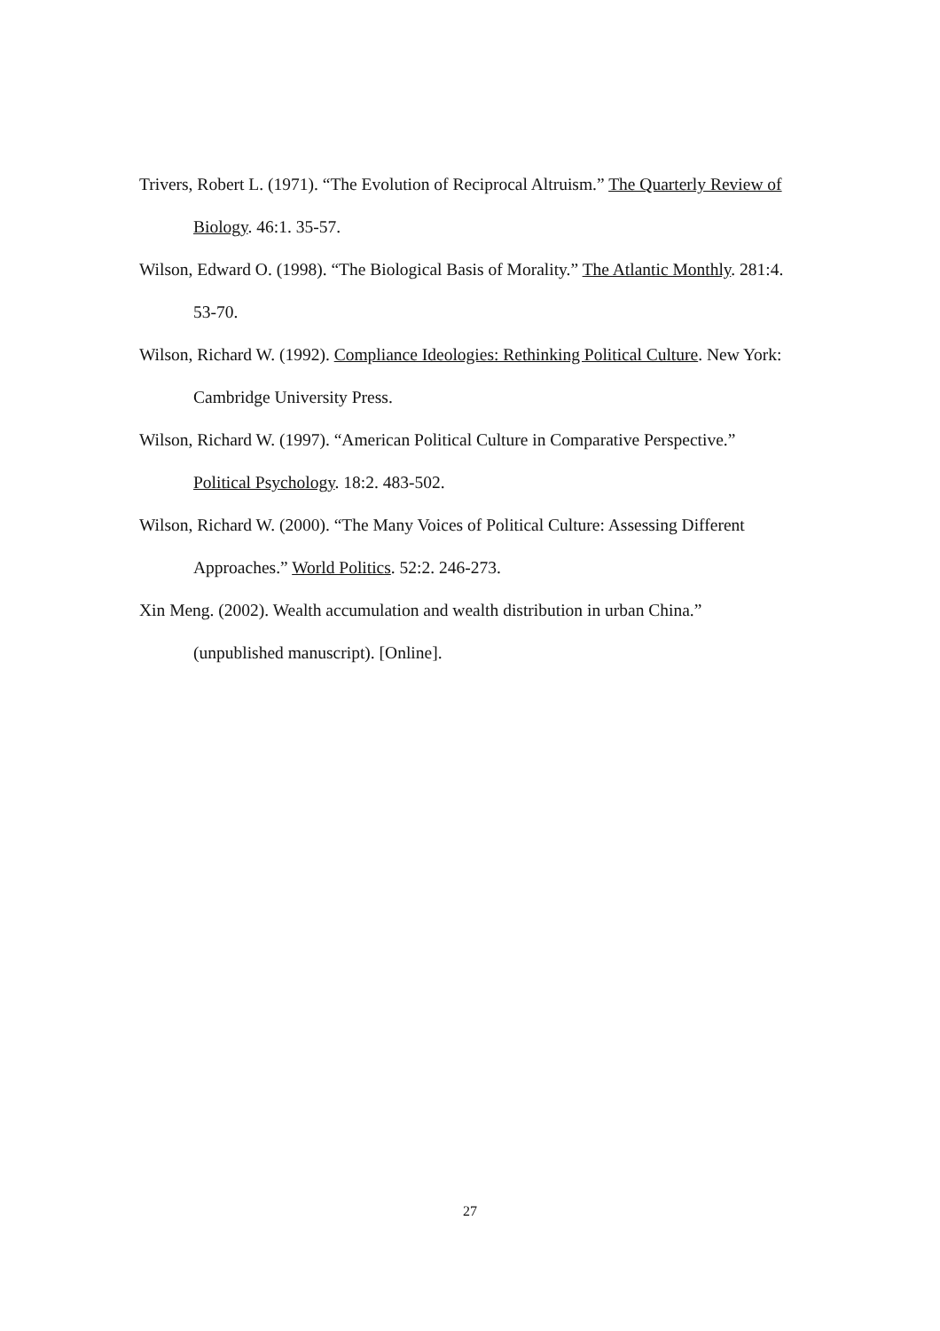Trivers, Robert L. (1971). “The Evolution of Reciprocal Altruism.” The Quarterly Review of Biology. 46:1. 35-57.
Wilson, Edward O. (1998). “The Biological Basis of Morality.” The Atlantic Monthly. 281:4. 53-70.
Wilson, Richard W. (1992). Compliance Ideologies: Rethinking Political Culture. New York: Cambridge University Press.
Wilson, Richard W. (1997). “American Political Culture in Comparative Perspective.” Political Psychology. 18:2. 483-502.
Wilson, Richard W. (2000). “The Many Voices of Political Culture: Assessing Different Approaches.” World Politics. 52:2. 246-273.
Xin Meng. (2002). Wealth accumulation and wealth distribution in urban China.” (unpublished manuscript). [Online].
27